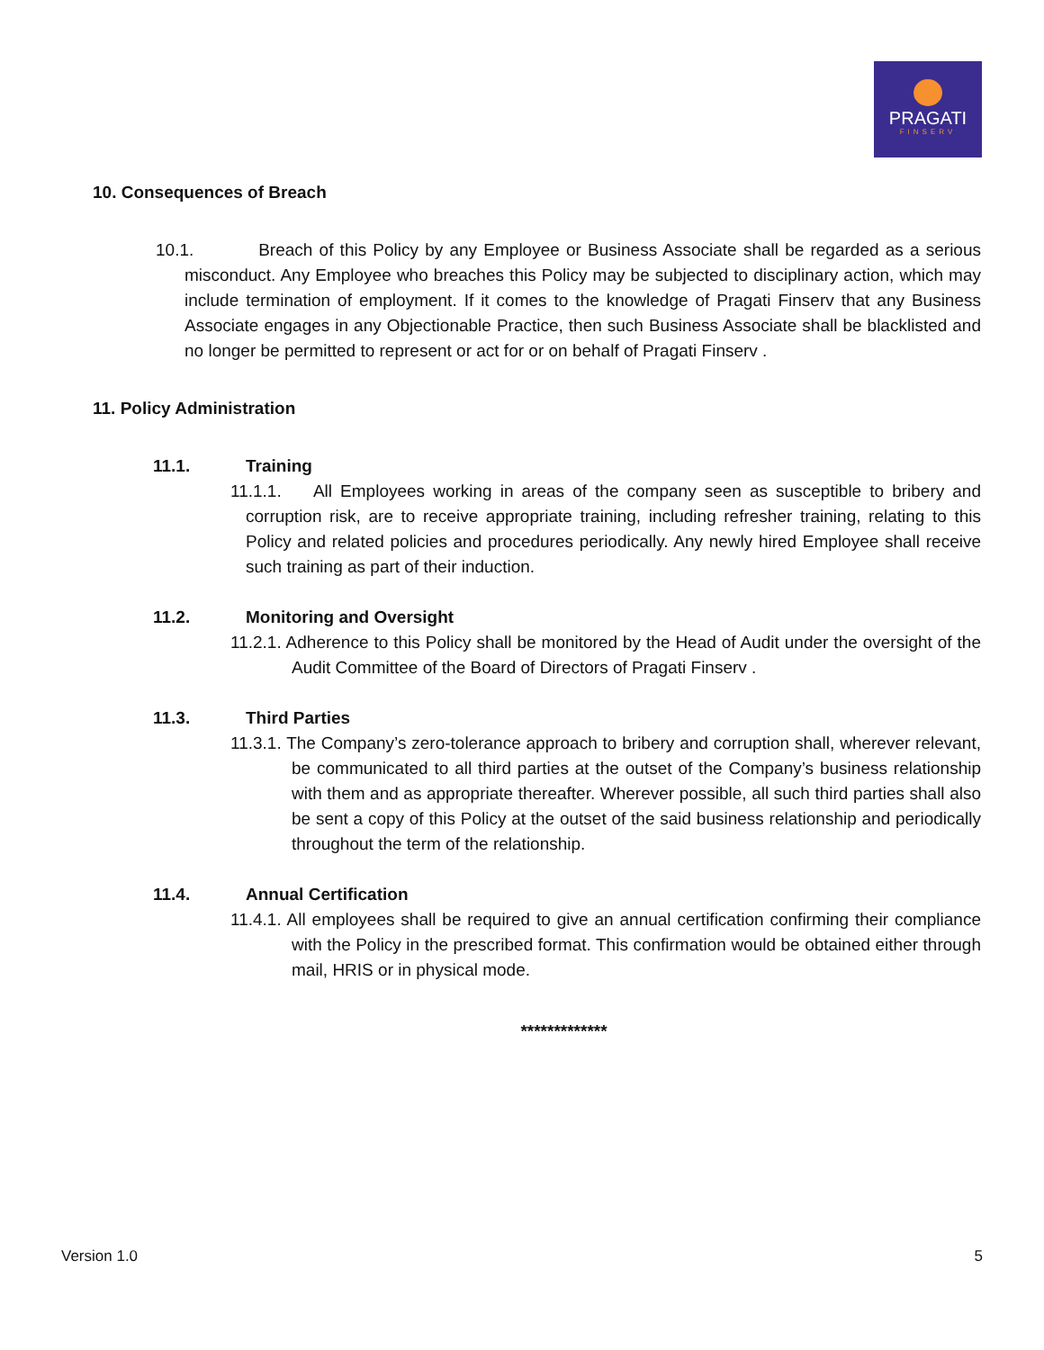PRAGATI
FINSERV
10. Consequences of Breach
10.1. Breach of this Policy by any Employee or Business Associate shall be regarded as a serious misconduct. Any Employee who breaches this Policy may be subjected to disciplinary action, which may include termination of employment. If it comes to the knowledge of Pragati Finserv that any Business Associate engages in any Objectionable Practice, then such Business Associate shall be blacklisted and no longer be permitted to represent or act for or on behalf of Pragati Finserv .
11. Policy Administration
11.1. Training
11.1.1. All Employees working in areas of the company seen as susceptible to bribery and corruption risk, are to receive appropriate training, including refresher training, relating to this Policy and related policies and procedures periodically. Any newly hired Employee shall receive such training as part of their induction.
11.2. Monitoring and Oversight
11.2.1. Adherence to this Policy shall be monitored by the Head of Audit under the oversight of the Audit Committee of the Board of Directors of Pragati Finserv .
11.3. Third Parties
11.3.1. The Company’s zero-tolerance approach to bribery and corruption shall, wherever relevant, be communicated to all third parties at the outset of the Company’s business relationship with them and as appropriate thereafter. Wherever possible, all such third parties shall also be sent a copy of this Policy at the outset of the said business relationship and periodically throughout the term of the relationship.
11.4. Annual Certification
11.4.1. All employees shall be required to give an annual certification confirming their compliance with the Policy in the prescribed format. This confirmation would be obtained either through mail, HRIS or in physical mode.
*************
Version 1.0 5